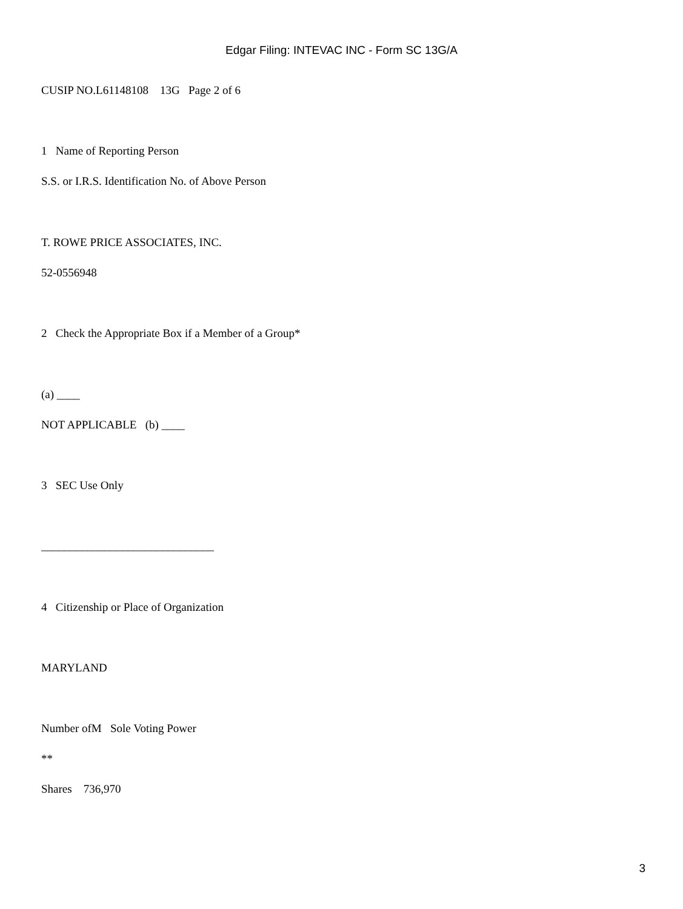Edgar Filing: INTEVAC INC - Form SC 13G/A
CUSIP NO.L61148108 13G Page 2 of 6
1 Name of Reporting Person
S.S. or I.R.S. Identification No. of Above Person
T. ROWE PRICE ASSOCIATES, INC.
52-0556948
2 Check the Appropriate Box if a Member of a Group*
(a) ____
NOT APPLICABLE (b) ____
3 SEC Use Only
______________________________
4 Citizenship or Place of Organization
MARYLAND
Number ofM Sole Voting Power
**
Shares 736,970
3